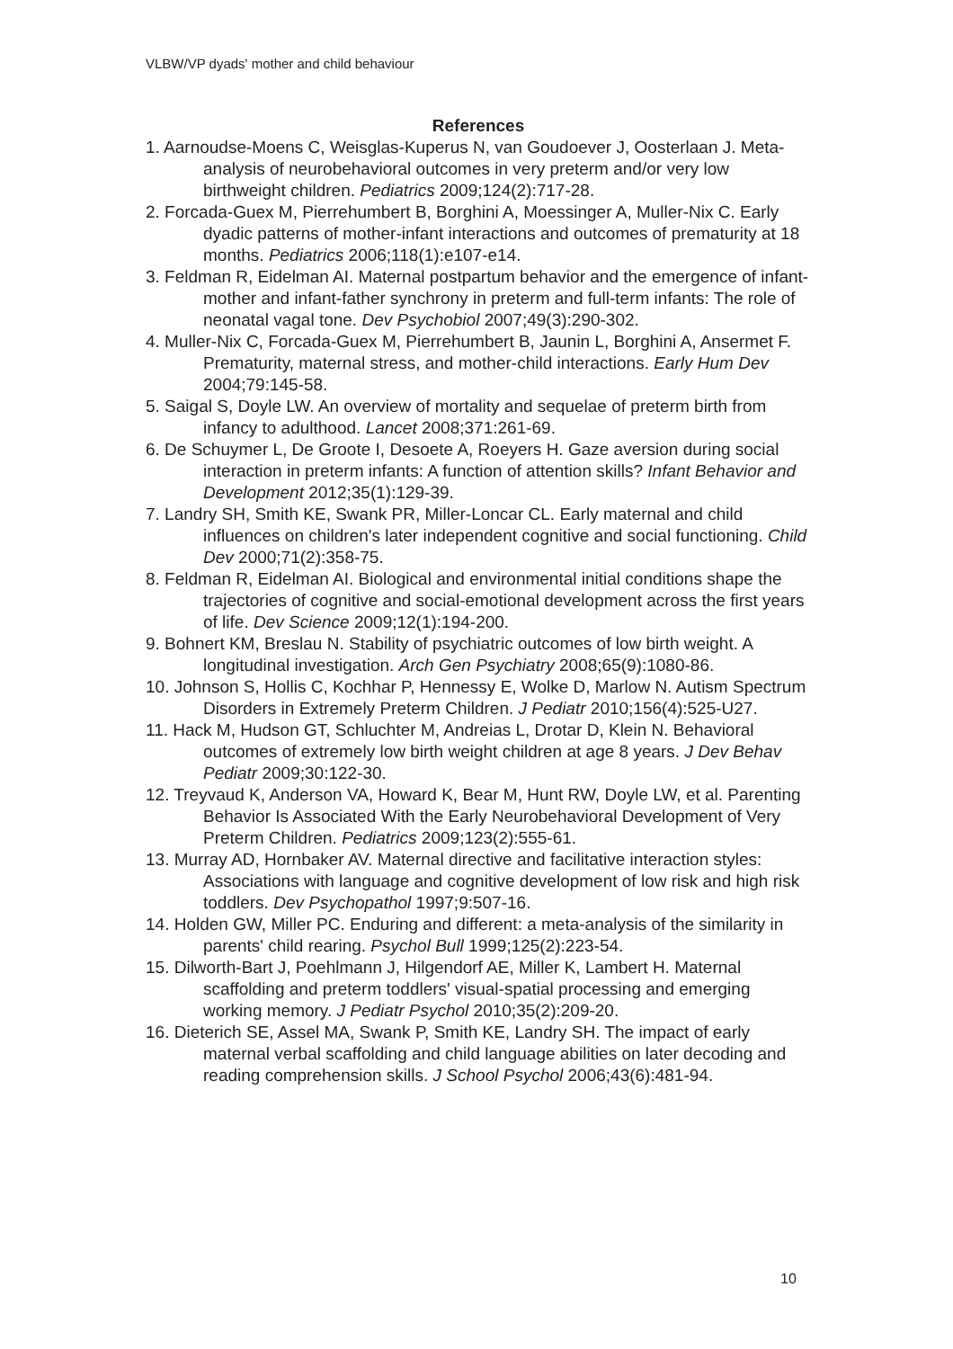VLBW/VP dyads' mother and child behaviour
References
1. Aarnoudse-Moens C, Weisglas-Kuperus N, van Goudoever J, Oosterlaan J. Meta-analysis of neurobehavioral outcomes in very preterm and/or very low birthweight children. Pediatrics 2009;124(2):717-28.
2. Forcada-Guex M, Pierrehumbert B, Borghini A, Moessinger A, Muller-Nix C. Early dyadic patterns of mother-infant interactions and outcomes of prematurity at 18 months. Pediatrics 2006;118(1):e107-e14.
3. Feldman R, Eidelman AI. Maternal postpartum behavior and the emergence of infant-mother and infant-father synchrony in preterm and full-term infants: The role of neonatal vagal tone. Dev Psychobiol 2007;49(3):290-302.
4. Muller-Nix C, Forcada-Guex M, Pierrehumbert B, Jaunin L, Borghini A, Ansermet F. Prematurity, maternal stress, and mother-child interactions. Early Hum Dev 2004;79:145-58.
5. Saigal S, Doyle LW. An overview of mortality and sequelae of preterm birth from infancy to adulthood. Lancet 2008;371:261-69.
6. De Schuymer L, De Groote I, Desoete A, Roeyers H. Gaze aversion during social interaction in preterm infants: A function of attention skills? Infant Behavior and Development 2012;35(1):129-39.
7. Landry SH, Smith KE, Swank PR, Miller-Loncar CL. Early maternal and child influences on children's later independent cognitive and social functioning. Child Dev 2000;71(2):358-75.
8. Feldman R, Eidelman AI. Biological and environmental initial conditions shape the trajectories of cognitive and social-emotional development across the first years of life. Dev Science 2009;12(1):194-200.
9. Bohnert KM, Breslau N. Stability of psychiatric outcomes of low birth weight. A longitudinal investigation. Arch Gen Psychiatry 2008;65(9):1080-86.
10. Johnson S, Hollis C, Kochhar P, Hennessy E, Wolke D, Marlow N. Autism Spectrum Disorders in Extremely Preterm Children. J Pediatr 2010;156(4):525-U27.
11. Hack M, Hudson GT, Schluchter M, Andreias L, Drotar D, Klein N. Behavioral outcomes of extremely low birth weight children at age 8 years. J Dev Behav Pediatr 2009;30:122-30.
12. Treyvaud K, Anderson VA, Howard K, Bear M, Hunt RW, Doyle LW, et al. Parenting Behavior Is Associated With the Early Neurobehavioral Development of Very Preterm Children. Pediatrics 2009;123(2):555-61.
13. Murray AD, Hornbaker AV. Maternal directive and facilitative interaction styles: Associations with language and cognitive development of low risk and high risk toddlers. Dev Psychopathol 1997;9:507-16.
14. Holden GW, Miller PC. Enduring and different: a meta-analysis of the similarity in parents' child rearing. Psychol Bull 1999;125(2):223-54.
15. Dilworth-Bart J, Poehlmann J, Hilgendorf AE, Miller K, Lambert H. Maternal scaffolding and preterm toddlers' visual-spatial processing and emerging working memory. J Pediatr Psychol 2010;35(2):209-20.
16. Dieterich SE, Assel MA, Swank P, Smith KE, Landry SH. The impact of early maternal verbal scaffolding and child language abilities on later decoding and reading comprehension skills. J School Psychol 2006;43(6):481-94.
10